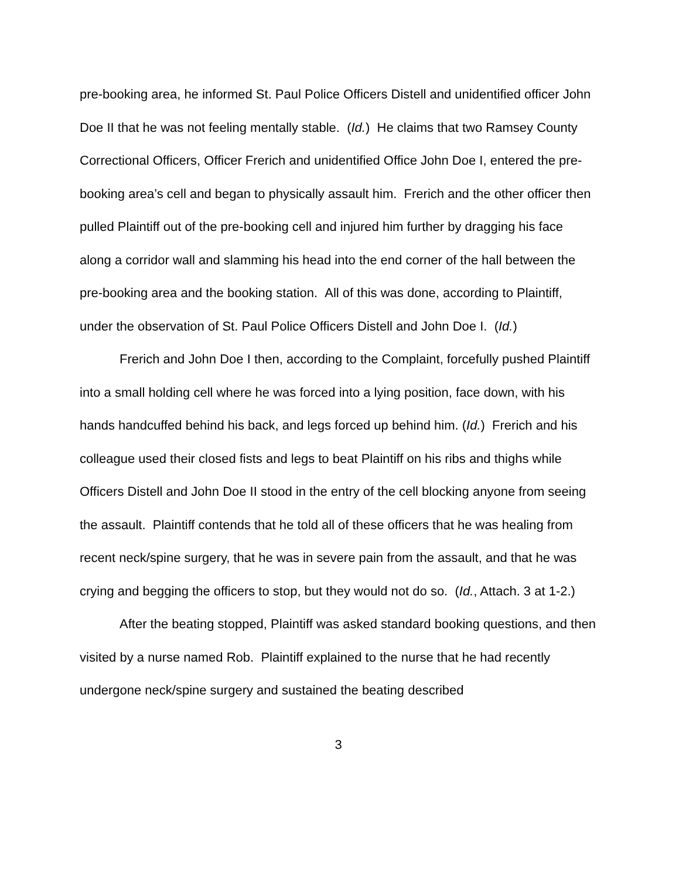pre-booking area, he informed St. Paul Police Officers Distell and unidentified officer John Doe II that he was not feeling mentally stable. (Id.) He claims that two Ramsey County Correctional Officers, Officer Frerich and unidentified Office John Doe I, entered the pre-booking area’s cell and began to physically assault him. Frerich and the other officer then pulled Plaintiff out of the pre-booking cell and injured him further by dragging his face along a corridor wall and slamming his head into the end corner of the hall between the pre-booking area and the booking station. All of this was done, according to Plaintiff, under the observation of St. Paul Police Officers Distell and John Doe I. (Id.)
Frerich and John Doe I then, according to the Complaint, forcefully pushed Plaintiff into a small holding cell where he was forced into a lying position, face down, with his hands handcuffed behind his back, and legs forced up behind him. (Id.) Frerich and his colleague used their closed fists and legs to beat Plaintiff on his ribs and thighs while Officers Distell and John Doe II stood in the entry of the cell blocking anyone from seeing the assault. Plaintiff contends that he told all of these officers that he was healing from recent neck/spine surgery, that he was in severe pain from the assault, and that he was crying and begging the officers to stop, but they would not do so. (Id., Attach. 3 at 1-2.)
After the beating stopped, Plaintiff was asked standard booking questions, and then visited by a nurse named Rob. Plaintiff explained to the nurse that he had recently undergone neck/spine surgery and sustained the beating described
3